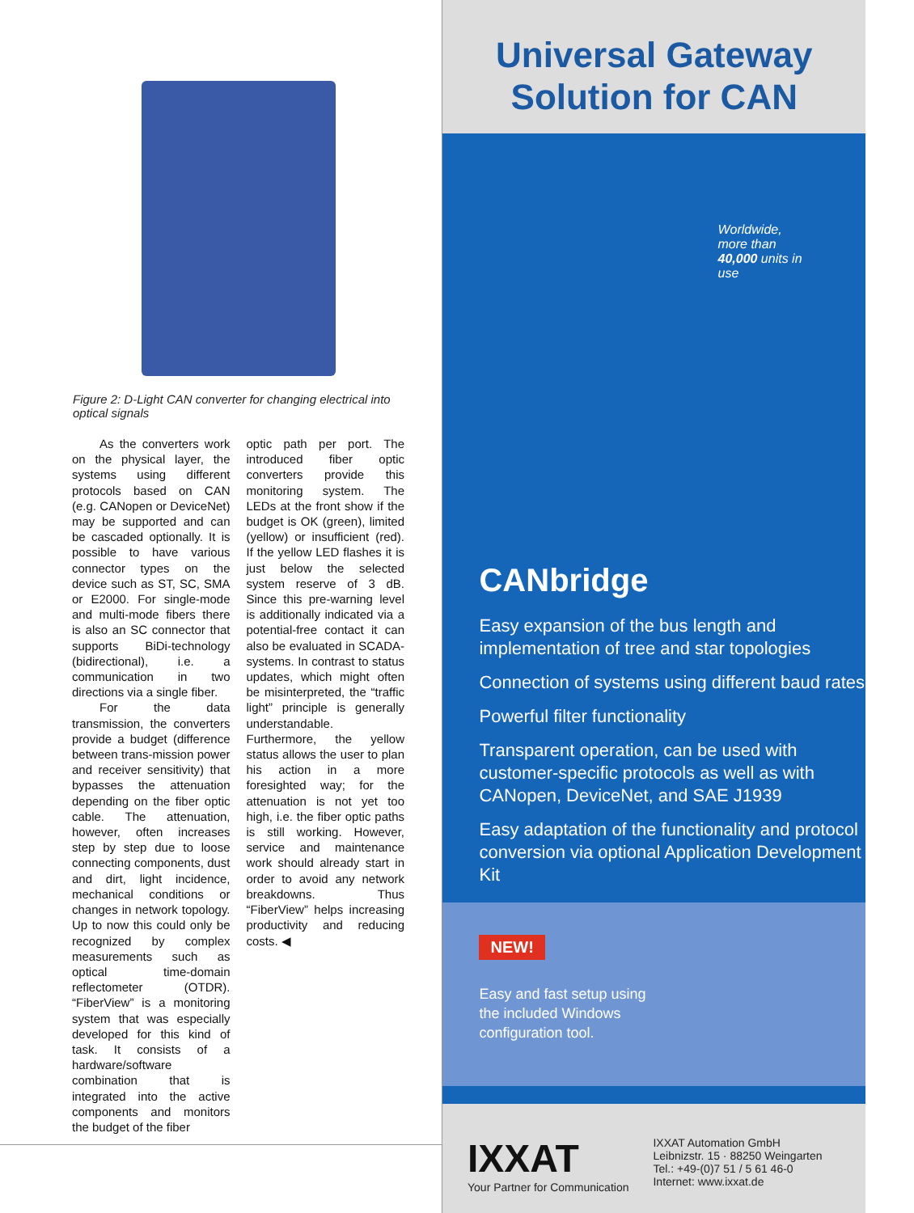Figure 2: D-Light CAN converter for changing electrical into optical signals
As the converters work on the physical layer, the systems using different protocols based on CAN (e.g. CANopen or DeviceNet) may be supported and can be cascaded optionally. It is possible to have various connector types on the device such as ST, SC, SMA or E2000. For single-mode and multi-mode fibers there is also an SC connector that supports BiDi-technology (bidirectional), i.e. a communication in two directions via a single fiber.
For the data transmission, the converters provide a budget (difference between trans-mission power and receiver sensitivity) that bypasses the attenuation depending on the fiber optic cable. The attenuation, however, often increases step by step due to loose connecting components, dust and dirt, light incidence, mechanical conditions or changes in network topology. Up to now this could only be recognized by complex measurements such as optical time-domain reflectometer (OTDR). “FiberView” is a monitoring system that was especially developed for this kind of task. It consists of a hardware/software combination that is integrated into the active components and monitors the budget of the fiber
optic path per port. The introduced fiber optic converters provide this monitoring system. The LEDs at the front show if the budget is OK (green), limited (yellow) or insufficient (red). If the yellow LED flashes it is just below the selected system reserve of 3 dB. Since this pre-warning level is additionally indicated via a potential-free contact it can also be evaluated in SCADA-systems. In contrast to status updates, which might often be misinterpreted, the “traffic light” principle is generally understandable. Furthermore, the yellow status allows the user to plan his action in a more foresighted way; for the attenuation is not yet too high, i.e. the fiber optic paths is still working. However, service and maintenance work should already start in order to avoid any network breakdowns. Thus “FiberView” helps increasing productivity and reducing costs. ◀
Universal Gateway
Solution for CAN
Worldwide, more than 40,000 units in use
CANbridge
Easy expansion of the bus length and implementation of tree and star topologies
Connection of systems using different baud rates
Powerful filter functionality
Transparent operation, can be used with customer-specific protocols as well as with CANopen, DeviceNet, and SAE J1939
Easy adaptation of the functionality and protocol conversion via optional Application Development Kit
NEW!
Easy and fast setup using the included Windows configuration tool.
IXXAT
Your Partner for Communication
IXXAT Automation GmbH
Leibnizstr. 15 · 88250 Weingarten
Tel.: +49-(0)7 51 / 5 61 46-0
Internet: www.ixxat.de